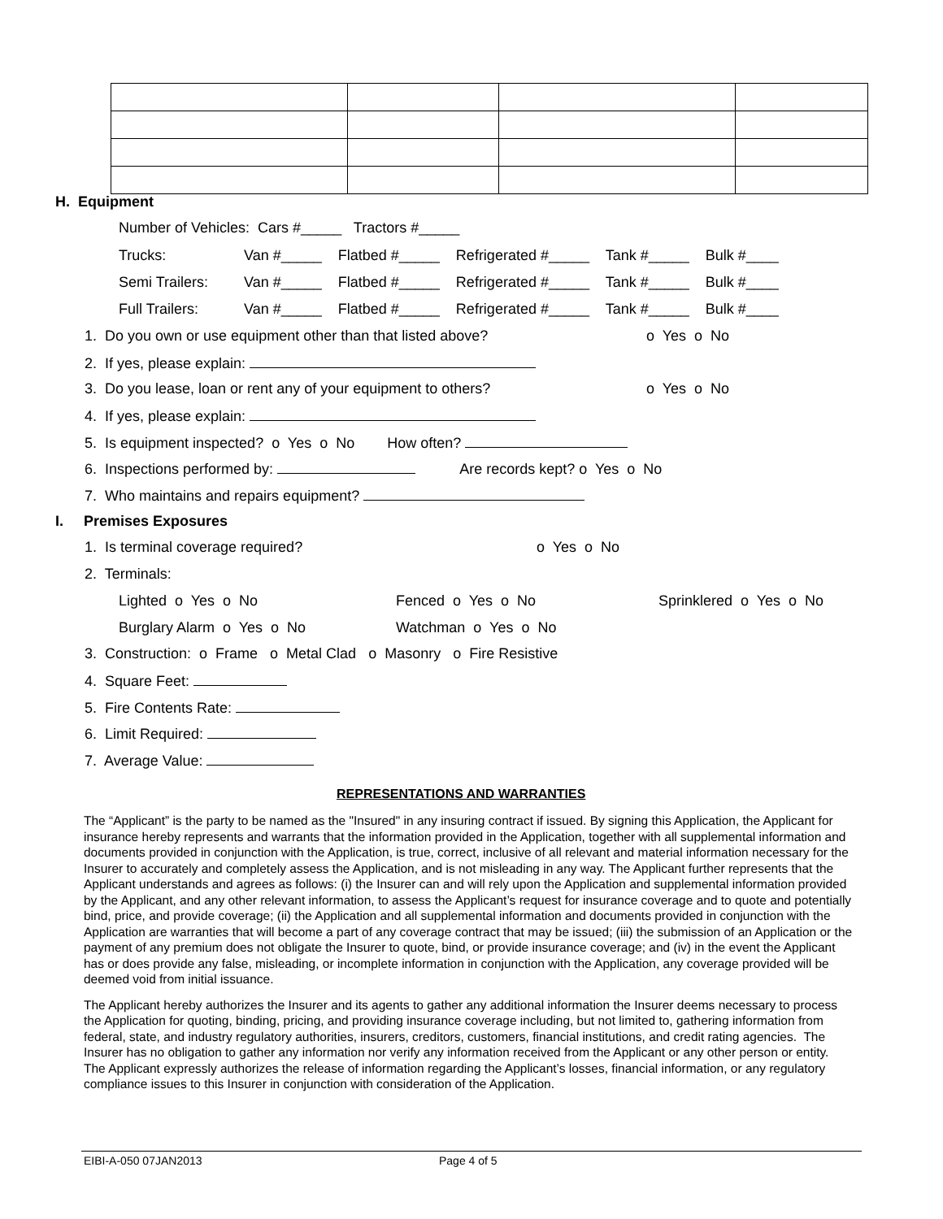H. Equipment
Number of Vehicles: Cars #_____ Tractors #_____
Trucks:
Semi Trailers:
Full Trailers:
Van #_____ Flatbed #_____ Refrigerated #_____ Tank #_____ Bulk #____
Van #_____ Flatbed #_____ Refrigerated #_____ Tank #_____ Bulk #____
Van #_____ Flatbed #_____ Refrigerated #_____ Tank #_____ Bulk #____
1. Do you own or use equipment other than that listed above? o Yes o No
2. If yes, please explain:
3. Do you lease, loan or rent any of your equipment to others? o Yes o No
4. If yes, please explain:
5. Is equipment inspected? o Yes o No How often?
6. Inspections performed by: Are records kept? o Yes o No
7. Who maintains and repairs equipment?
I. Premises Exposures
1. Is terminal coverage required? o Yes o No
2. Terminals:
Lighted o Yes o No Fenced o Yes o No Sprinklered o Yes o No
Burglary Alarm o Yes o No Watchman o Yes o No
3. Construction: o Frame o Metal Clad o Masonry o Fire Resistive
4. Square Feet:
5. Fire Contents Rate:
6. Limit Required:
7. Average Value:
REPRESENTATIONS AND WARRANTIES
The “Applicant” is the party to be named as the "Insured" in any insuring contract if issued. By signing this Application, the Applicant for insurance hereby represents and warrants that the information provided in the Application, together with all supplemental information and documents provided in conjunction with the Application, is true, correct, inclusive of all relevant and material information necessary for the Insurer to accurately and completely assess the Application, and is not misleading in any way. The Applicant further represents that the Applicant understands and agrees as follows: (i) the Insurer can and will rely upon the Application and supplemental information provided by the Applicant, and any other relevant information, to assess the Applicant’s request for insurance coverage and to quote and potentially bind, price, and provide coverage; (ii) the Application and all supplemental information and documents provided in conjunction with the Application are warranties that will become a part of any coverage contract that may be issued; (iii) the submission of an Application or the payment of any premium does not obligate the Insurer to quote, bind, or provide insurance coverage; and (iv) in the event the Applicant has or does provide any false, misleading, or incomplete information in conjunction with the Application, any coverage provided will be deemed void from initial issuance.
The Applicant hereby authorizes the Insurer and its agents to gather any additional information the Insurer deems necessary to process the Application for quoting, binding, pricing, and providing insurance coverage including, but not limited to, gathering information from federal, state, and industry regulatory authorities, insurers, creditors, customers, financial institutions, and credit rating agencies. The Insurer has no obligation to gather any information nor verify any information received from the Applicant or any other person or entity. The Applicant expressly authorizes the release of information regarding the Applicant’s losses, financial information, or any regulatory compliance issues to this Insurer in conjunction with consideration of the Application.
EIBI-A-050 07JAN2013 Page 4 of 5